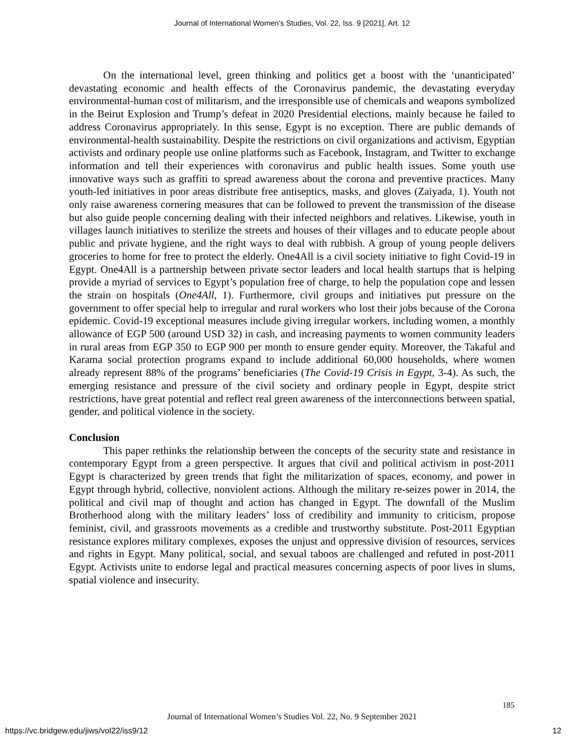Journal of International Women's Studies, Vol. 22, Iss. 9 [2021], Art. 12
On the international level, green thinking and politics get a boost with the ‘unanticipated’ devastating economic and health effects of the Coronavirus pandemic, the devastating everyday environmental-human cost of militarism, and the irresponsible use of chemicals and weapons symbolized in the Beirut Explosion and Trump’s defeat in 2020 Presidential elections, mainly because he failed to address Coronavirus appropriately. In this sense, Egypt is no exception. There are public demands of environmental-health sustainability. Despite the restrictions on civil organizations and activism, Egyptian activists and ordinary people use online platforms such as Facebook, Instagram, and Twitter to exchange information and tell their experiences with coronavirus and public health issues. Some youth use innovative ways such as graffiti to spread awareness about the corona and preventive practices. Many youth-led initiatives in poor areas distribute free antiseptics, masks, and gloves (Zaiyada, 1). Youth not only raise awareness cornering measures that can be followed to prevent the transmission of the disease but also guide people concerning dealing with their infected neighbors and relatives. Likewise, youth in villages launch initiatives to sterilize the streets and houses of their villages and to educate people about public and private hygiene, and the right ways to deal with rubbish. A group of young people delivers groceries to home for free to protect the elderly. One4All is a civil society initiative to fight Covid-19 in Egypt. One4All is a partnership between private sector leaders and local health startups that is helping provide a myriad of services to Egypt’s population free of charge, to help the population cope and lessen the strain on hospitals (One4All, 1). Furthermore, civil groups and initiatives put pressure on the government to offer special help to irregular and rural workers who lost their jobs because of the Corona epidemic. Covid-19 exceptional measures include giving irregular workers, including women, a monthly allowance of EGP 500 (around USD 32) in cash, and increasing payments to women community leaders in rural areas from EGP 350 to EGP 900 per month to ensure gender equity. Moreover, the Takaful and Karama social protection programs expand to include additional 60,000 households, where women already represent 88% of the programs’ beneficiaries (The Covid-19 Crisis in Egypt, 3-4). As such, the emerging resistance and pressure of the civil society and ordinary people in Egypt, despite strict restrictions, have great potential and reflect real green awareness of the interconnections between spatial, gender, and political violence in the society.
Conclusion
This paper rethinks the relationship between the concepts of the security state and resistance in contemporary Egypt from a green perspective. It argues that civil and political activism in post-2011 Egypt is characterized by green trends that fight the militarization of spaces, economy, and power in Egypt through hybrid, collective, nonviolent actions. Although the military re-seizes power in 2014, the political and civil map of thought and action has changed in Egypt. The downfall of the Muslim Brotherhood along with the military leaders’ loss of credibility and immunity to criticism, propose feminist, civil, and grassroots movements as a credible and trustworthy substitute. Post-2011 Egyptian resistance explores military complexes, exposes the unjust and oppressive division of resources, services and rights in Egypt. Many political, social, and sexual taboos are challenged and refuted in post-2011 Egypt. Activists unite to endorse legal and practical measures concerning aspects of poor lives in slums, spatial violence and insecurity.
185
Journal of International Women’s Studies Vol. 22, No. 9 September 2021
https://vc.bridgew.edu/jiws/vol22/iss9/12 12